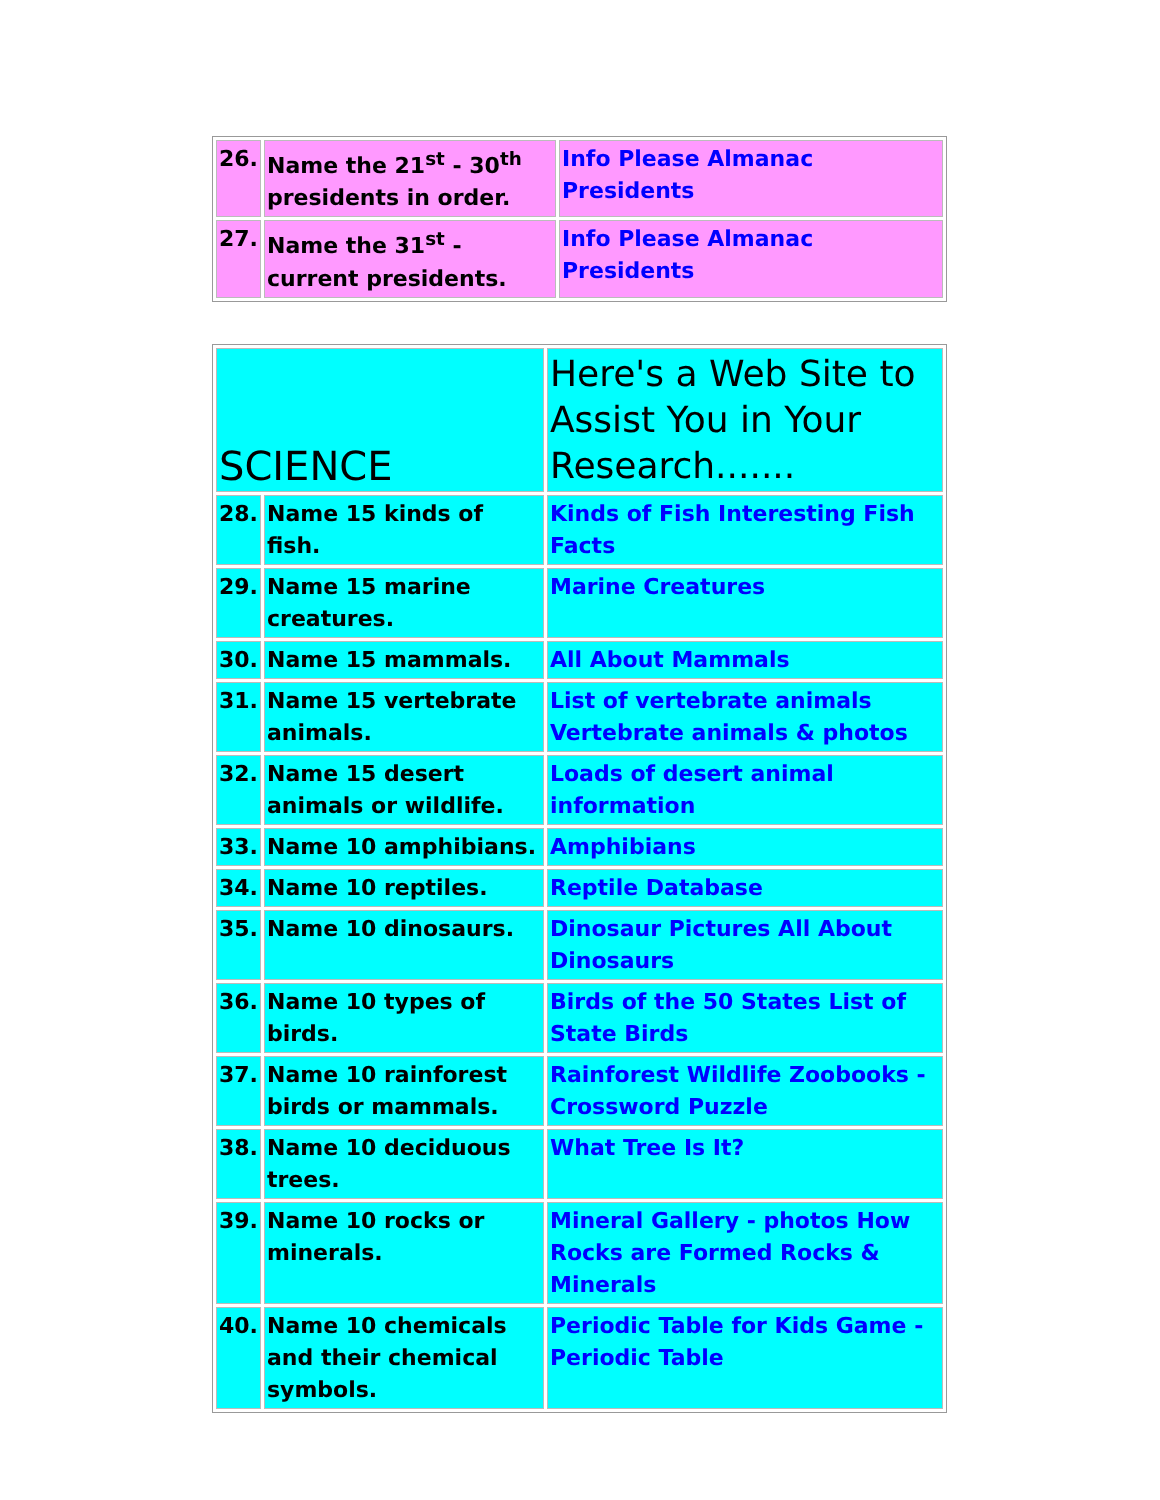| 26. | Name the 21<sup>st</sup> - 30<sup>th</sup> presidents in order. | Info Please Almanac Presidents |
| 27. | Name the 31<sup>st</sup> - current presidents. | Info Please Almanac Presidents |
| SCIENCE | | Here's a Web Site to Assist You in Your Research....... |
| 28. | Name 15 kinds of fish. | Kinds of Fish Interesting Fish Facts |
| 29. | Name 15 marine creatures. | Marine Creatures |
| 30. | Name 15 mammals. | All About Mammals |
| 31. | Name 15 vertebrate animals. | List of vertebrate animals Vertebrate animals & photos |
| 32. | Name 15 desert animals or wildlife. | Loads of desert animal information |
| 33. | Name 10 amphibians. | Amphibians |
| 34. | Name 10 reptiles. | Reptile Database |
| 35. | Name 10 dinosaurs. | Dinosaur Pictures All About Dinosaurs |
| 36. | Name 10 types of birds. | Birds of the 50 States List of State Birds |
| 37. | Name 10 rainforest birds or mammals. | Rainforest Wildlife Zoobooks - Crossword Puzzle |
| 38. | Name 10 deciduous trees. | What Tree Is It? |
| 39. | Name 10 rocks or minerals. | Mineral Gallery - photos How Rocks are Formed Rocks & Minerals |
| 40. | Name 10 chemicals and their chemical symbols. | Periodic Table for Kids Game - Periodic Table |